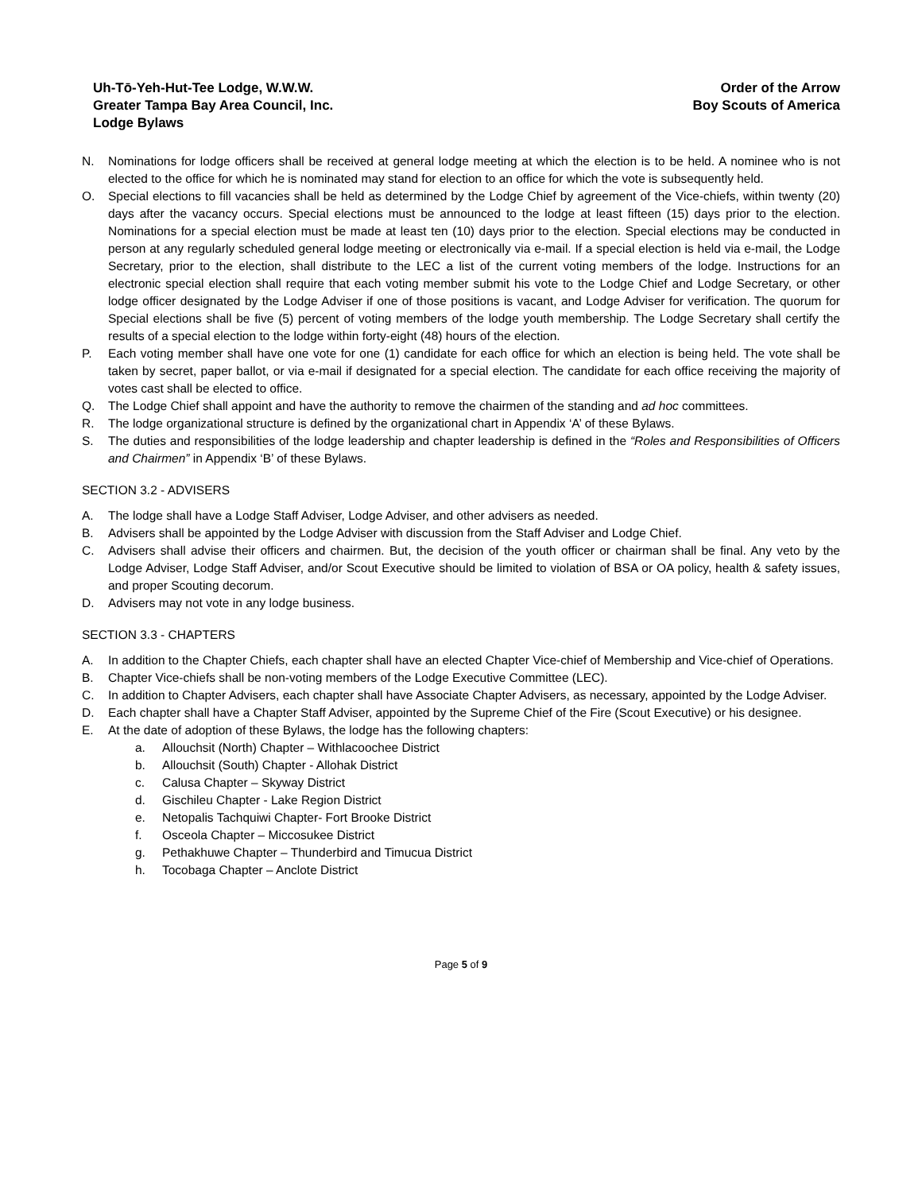Uh-Tō-Yeh-Hut-Tee Lodge, W.W.W.
Greater Tampa Bay Area Council, Inc.
Lodge Bylaws
Order of the Arrow
Boy Scouts of America
N. Nominations for lodge officers shall be received at general lodge meeting at which the election is to be held. A nominee who is not elected to the office for which he is nominated may stand for election to an office for which the vote is subsequently held.
O. Special elections to fill vacancies shall be held as determined by the Lodge Chief by agreement of the Vice-chiefs, within twenty (20) days after the vacancy occurs. Special elections must be announced to the lodge at least fifteen (15) days prior to the election. Nominations for a special election must be made at least ten (10) days prior to the election. Special elections may be conducted in person at any regularly scheduled general lodge meeting or electronically via e-mail. If a special election is held via e-mail, the Lodge Secretary, prior to the election, shall distribute to the LEC a list of the current voting members of the lodge. Instructions for an electronic special election shall require that each voting member submit his vote to the Lodge Chief and Lodge Secretary, or other lodge officer designated by the Lodge Adviser if one of those positions is vacant, and Lodge Adviser for verification. The quorum for Special elections shall be five (5) percent of voting members of the lodge youth membership. The Lodge Secretary shall certify the results of a special election to the lodge within forty-eight (48) hours of the election.
P. Each voting member shall have one vote for one (1) candidate for each office for which an election is being held. The vote shall be taken by secret, paper ballot, or via e-mail if designated for a special election. The candidate for each office receiving the majority of votes cast shall be elected to office.
Q. The Lodge Chief shall appoint and have the authority to remove the chairmen of the standing and ad hoc committees.
R. The lodge organizational structure is defined by the organizational chart in Appendix ‘A’ of these Bylaws.
S. The duties and responsibilities of the lodge leadership and chapter leadership is defined in the “Roles and Responsibilities of Officers and Chairmen” in Appendix ‘B’ of these Bylaws.
SECTION 3.2 - ADVISERS
A. The lodge shall have a Lodge Staff Adviser, Lodge Adviser, and other advisers as needed.
B. Advisers shall be appointed by the Lodge Adviser with discussion from the Staff Adviser and Lodge Chief.
C. Advisers shall advise their officers and chairmen. But, the decision of the youth officer or chairman shall be final. Any veto by the Lodge Adviser, Lodge Staff Adviser, and/or Scout Executive should be limited to violation of BSA or OA policy, health & safety issues, and proper Scouting decorum.
D. Advisers may not vote in any lodge business.
SECTION 3.3 - CHAPTERS
A. In addition to the Chapter Chiefs, each chapter shall have an elected Chapter Vice-chief of Membership and Vice-chief of Operations.
B. Chapter Vice-chiefs shall be non-voting members of the Lodge Executive Committee (LEC).
C. In addition to Chapter Advisers, each chapter shall have Associate Chapter Advisers, as necessary, appointed by the Lodge Adviser.
D. Each chapter shall have a Chapter Staff Adviser, appointed by the Supreme Chief of the Fire (Scout Executive) or his designee.
E. At the date of adoption of these Bylaws, the lodge has the following chapters:
a. Allouchsit (North) Chapter – Withlacoochee District
b. Allouchsit (South) Chapter - Allohak District
c. Calusa Chapter – Skyway District
d. Gischileu Chapter - Lake Region District
e. Netopalis Tachquiwi Chapter- Fort Brooke District
f. Osceola Chapter – Miccosukee District
g. Pethakhuwe Chapter – Thunderbird and Timucua District
h. Tocobaga Chapter – Anclote District
Page 5 of 9